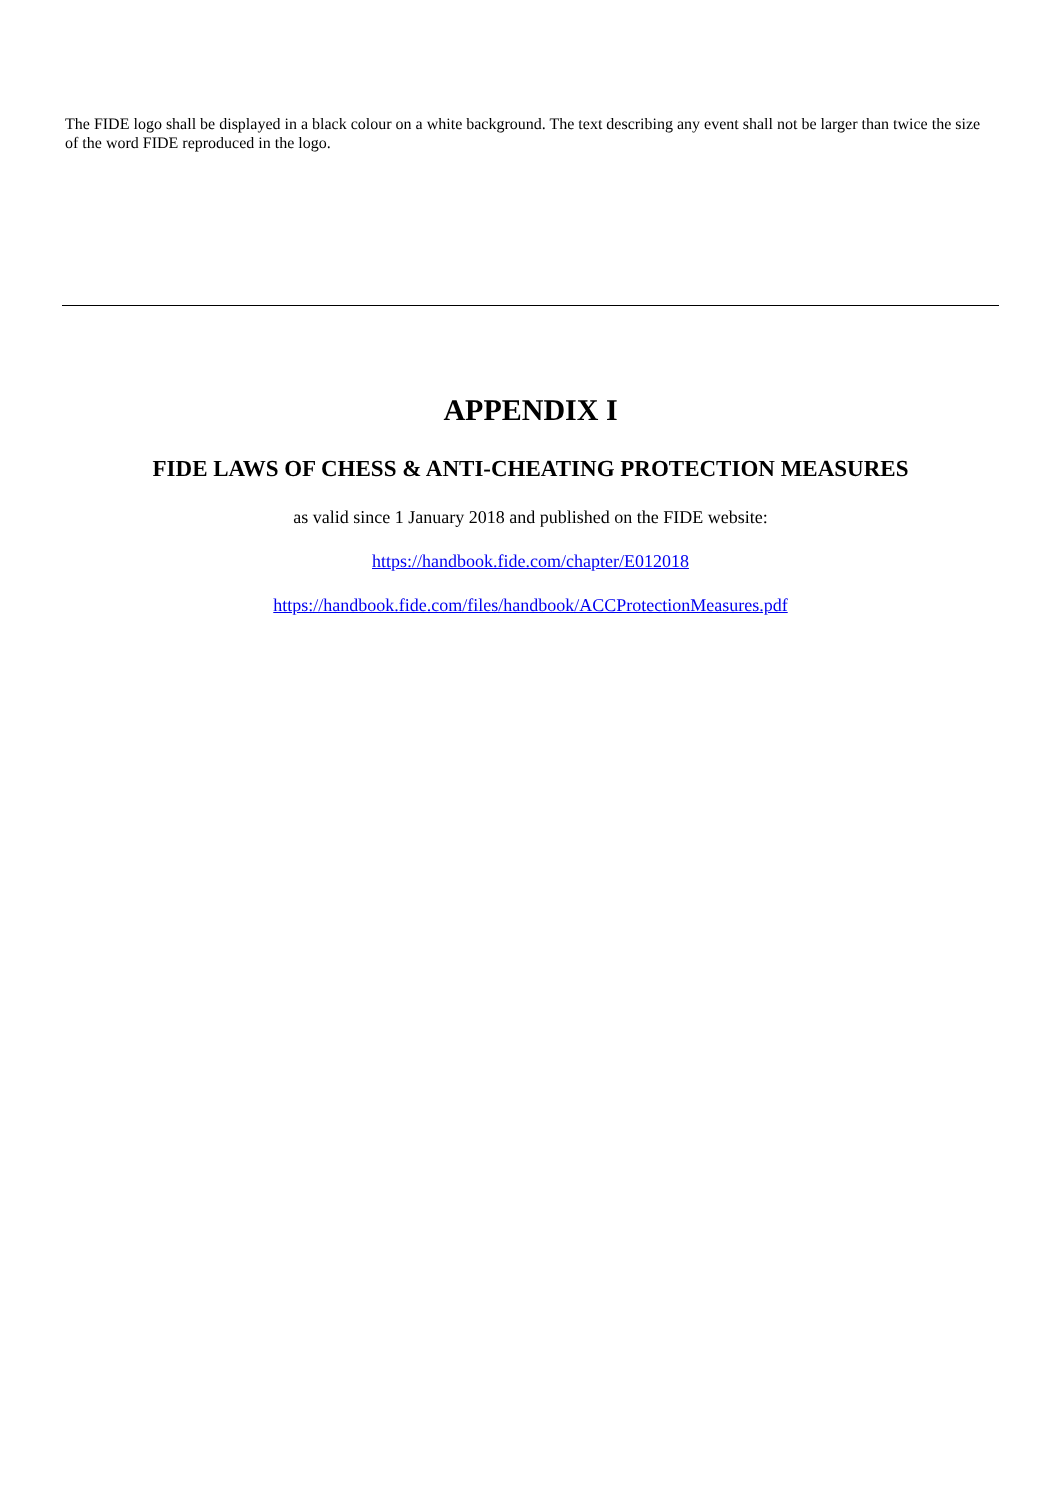The FIDE logo shall be displayed in a black colour on a white background. The text describing any event shall not be larger than twice the size of the word FIDE reproduced in the logo.
APPENDIX I
FIDE LAWS OF CHESS & ANTI-CHEATING PROTECTION MEASURES
as valid since 1 January 2018 and published on the FIDE website:
https://handbook.fide.com/chapter/E012018
https://handbook.fide.com/files/handbook/ACCProtectionMeasures.pdf